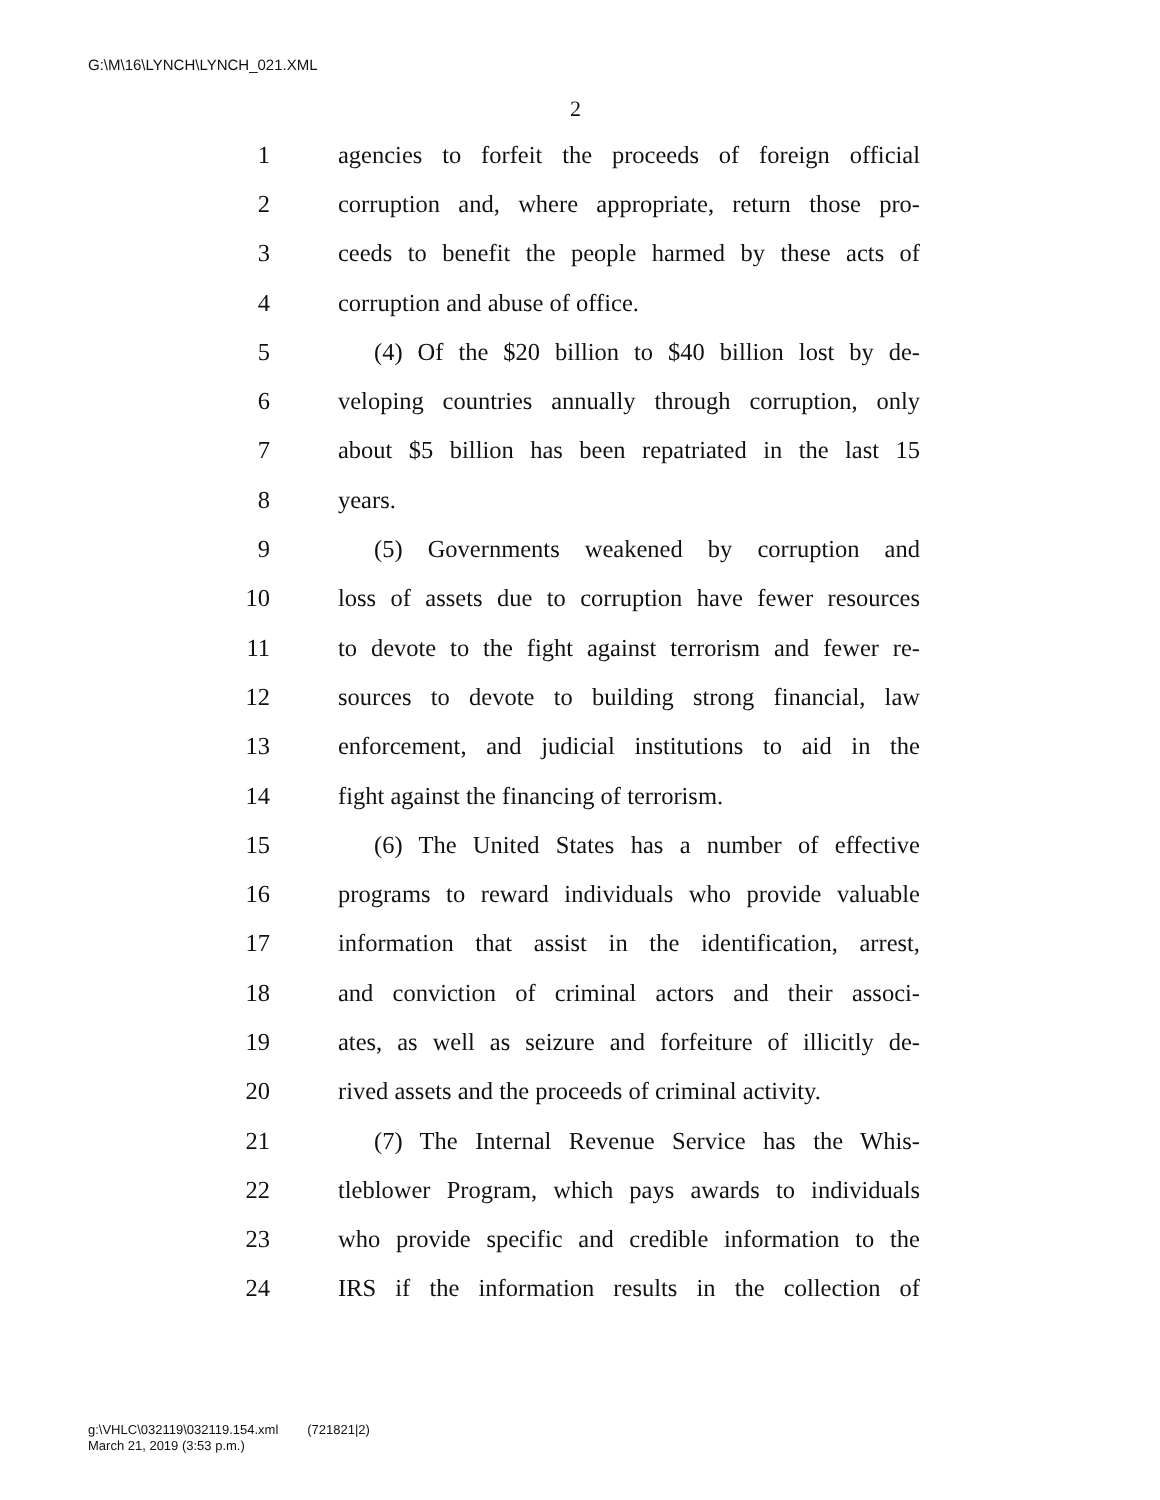G:\M\16\LYNCH\LYNCH_021.XML
2
1 agencies to forfeit the proceeds of foreign official
2 corruption and, where appropriate, return those pro-
3 ceeds to benefit the people harmed by these acts of
4 corruption and abuse of office.
5 (4) Of the $20 billion to $40 billion lost by de-
6 veloping countries annually through corruption, only
7 about $5 billion has been repatriated in the last 15
8 years.
9 (5) Governments weakened by corruption and
10 loss of assets due to corruption have fewer resources
11 to devote to the fight against terrorism and fewer re-
12 sources to devote to building strong financial, law
13 enforcement, and judicial institutions to aid in the
14 fight against the financing of terrorism.
15 (6) The United States has a number of effective
16 programs to reward individuals who provide valuable
17 information that assist in the identification, arrest,
18 and conviction of criminal actors and their associ-
19 ates, as well as seizure and forfeiture of illicitly de-
20 rived assets and the proceeds of criminal activity.
21 (7) The Internal Revenue Service has the Whis-
22 tleblower Program, which pays awards to individuals
23 who provide specific and credible information to the
24 IRS if the information results in the collection of
g:\VHLC\032119\032119.154.xml (721821|2)
March 21, 2019 (3:53 p.m.)